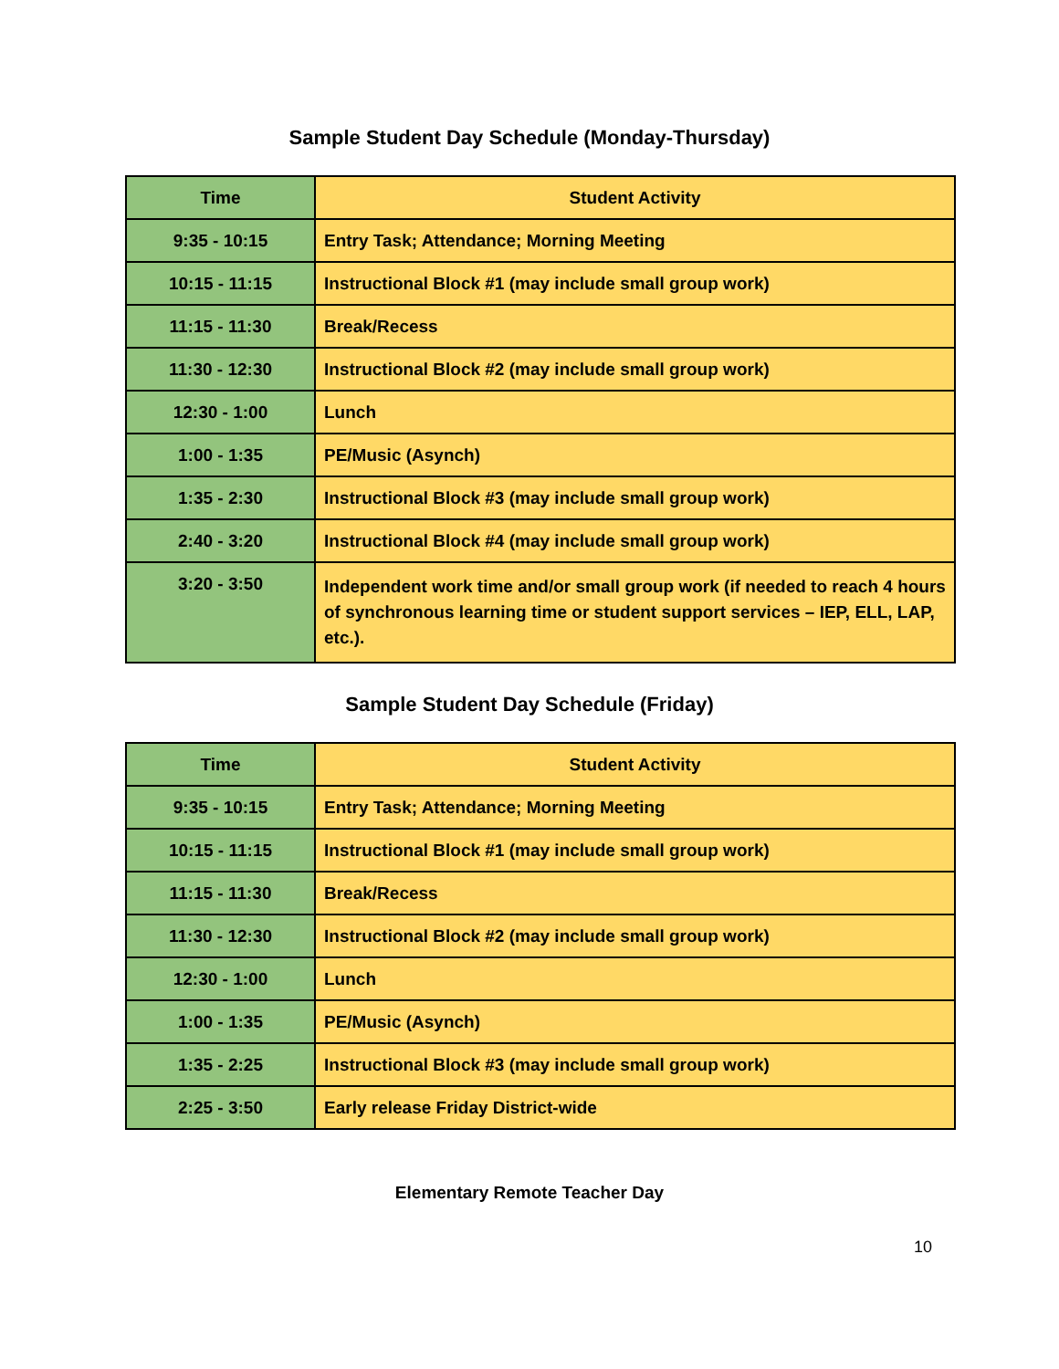Sample Student Day Schedule (Monday-Thursday)
| Time | Student Activity |
| --- | --- |
| 9:35 - 10:15 | Entry Task; Attendance; Morning Meeting |
| 10:15 - 11:15 | Instructional Block #1 (may include small group work) |
| 11:15 - 11:30 | Break/Recess |
| 11:30 - 12:30 | Instructional Block #2 (may include small group work) |
| 12:30 - 1:00 | Lunch |
| 1:00 - 1:35 | PE/Music (Asynch) |
| 1:35 - 2:30 | Instructional Block #3 (may include small group work) |
| 2:40 - 3:20 | Instructional Block #4 (may include small group work) |
| 3:20 - 3:50 | Independent work time and/or small group work (if needed to reach 4 hours of synchronous learning time or student support services – IEP, ELL, LAP, etc.). |
Sample Student Day Schedule (Friday)
| Time | Student Activity |
| --- | --- |
| 9:35 - 10:15 | Entry Task; Attendance; Morning Meeting |
| 10:15 - 11:15 | Instructional Block #1 (may include small group work) |
| 11:15 - 11:30 | Break/Recess |
| 11:30 - 12:30 | Instructional Block #2 (may include small group work) |
| 12:30 - 1:00 | Lunch |
| 1:00 - 1:35 | PE/Music (Asynch) |
| 1:35 - 2:25 | Instructional Block #3 (may include small group work) |
| 2:25 - 3:50 | Early release Friday District-wide |
Elementary Remote Teacher Day
10